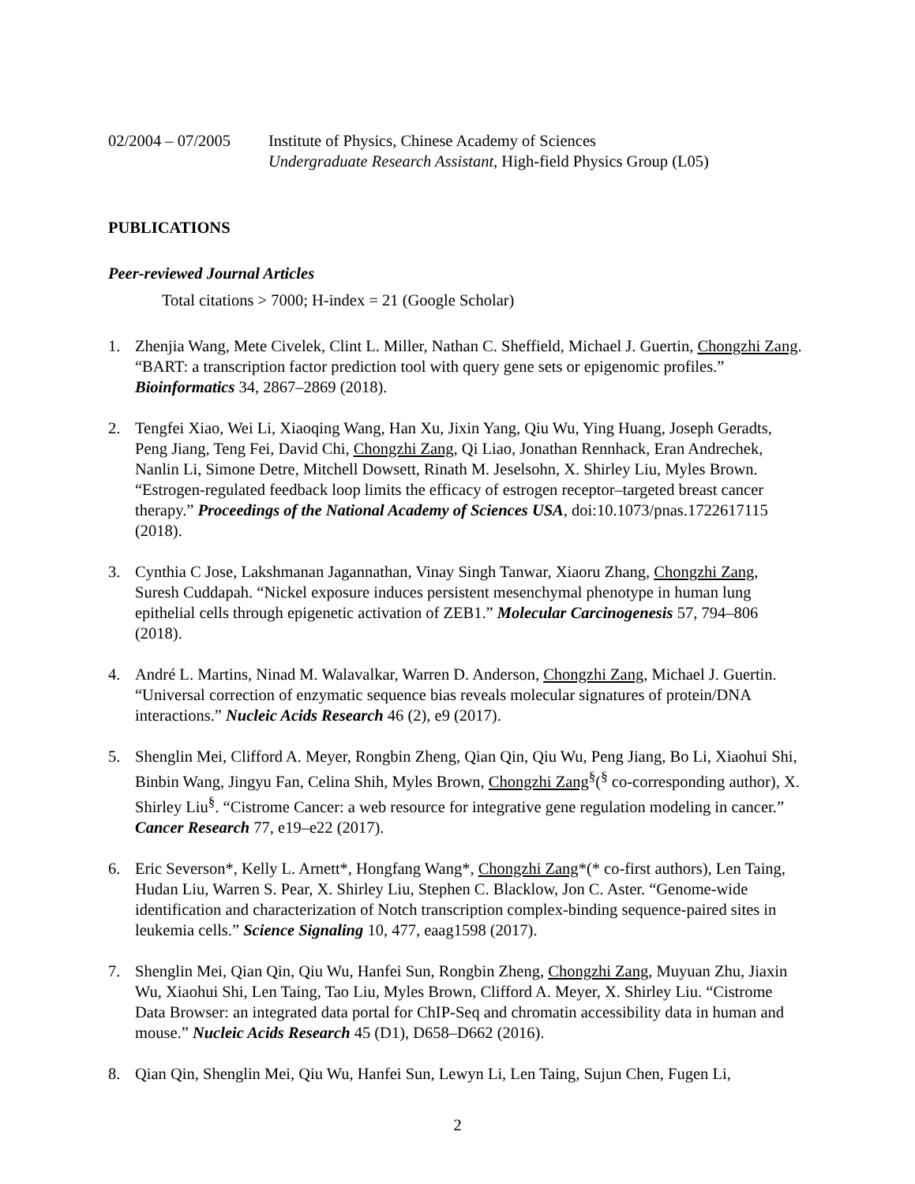02/2004 – 07/2005
Institute of Physics, Chinese Academy of Sciences
Undergraduate Research Assistant, High-field Physics Group (L05)
PUBLICATIONS
Peer-reviewed Journal Articles
Total citations > 7000; H-index = 21 (Google Scholar)
1. Zhenjia Wang, Mete Civelek, Clint L. Miller, Nathan C. Sheffield, Michael J. Guertin, Chongzhi Zang. “BART: a transcription factor prediction tool with query gene sets or epigenomic profiles.” Bioinformatics 34, 2867–2869 (2018).
2. Tengfei Xiao, Wei Li, Xiaoqing Wang, Han Xu, Jixin Yang, Qiu Wu, Ying Huang, Joseph Geradts, Peng Jiang, Teng Fei, David Chi, Chongzhi Zang, Qi Liao, Jonathan Rennhack, Eran Andrechek, Nanlin Li, Simone Detre, Mitchell Dowsett, Rinath M. Jeselsohn, X. Shirley Liu, Myles Brown. “Estrogen-regulated feedback loop limits the efficacy of estrogen receptor–targeted breast cancer therapy.” Proceedings of the National Academy of Sciences USA, doi:10.1073/pnas.1722617115 (2018).
3. Cynthia C Jose, Lakshmanan Jagannathan, Vinay Singh Tanwar, Xiaoru Zhang, Chongzhi Zang, Suresh Cuddapah. “Nickel exposure induces persistent mesenchymal phenotype in human lung epithelial cells through epigenetic activation of ZEB1.” Molecular Carcinogenesis 57, 794–806 (2018).
4. André L. Martins, Ninad M. Walavalkar, Warren D. Anderson, Chongzhi Zang, Michael J. Guertin. “Universal correction of enzymatic sequence bias reveals molecular signatures of protein/DNA interactions.” Nucleic Acids Research 46 (2), e9 (2017).
5. Shenglin Mei, Clifford A. Meyer, Rongbin Zheng, Qian Qin, Qiu Wu, Peng Jiang, Bo Li, Xiaohui Shi, Binbin Wang, Jingyu Fan, Celina Shih, Myles Brown, Chongzhi Zang<sup>§</sup>(<sup>§</sup> co-corresponding author), X. Shirley Liu<sup>§</sup>. “Cistrome Cancer: a web resource for integrative gene regulation modeling in cancer.” Cancer Research 77, e19–e22 (2017).
6. Eric Severson*, Kelly L. Arnett*, Hongfang Wang*, Chongzhi Zang*(* co-first authors), Len Taing, Hudan Liu, Warren S. Pear, X. Shirley Liu, Stephen C. Blacklow, Jon C. Aster. “Genome-wide identification and characterization of Notch transcription complex-binding sequence-paired sites in leukemia cells.” Science Signaling 10, 477, eaag1598 (2017).
7. Shenglin Mei, Qian Qin, Qiu Wu, Hanfei Sun, Rongbin Zheng, Chongzhi Zang, Muyuan Zhu, Jiaxin Wu, Xiaohui Shi, Len Taing, Tao Liu, Myles Brown, Clifford A. Meyer, X. Shirley Liu. “Cistrome Data Browser: an integrated data portal for ChIP-Seq and chromatin accessibility data in human and mouse.” Nucleic Acids Research 45 (D1), D658–D662 (2016).
8. Qian Qin, Shenglin Mei, Qiu Wu, Hanfei Sun, Lewyn Li, Len Taing, Sujun Chen, Fugen Li,
2